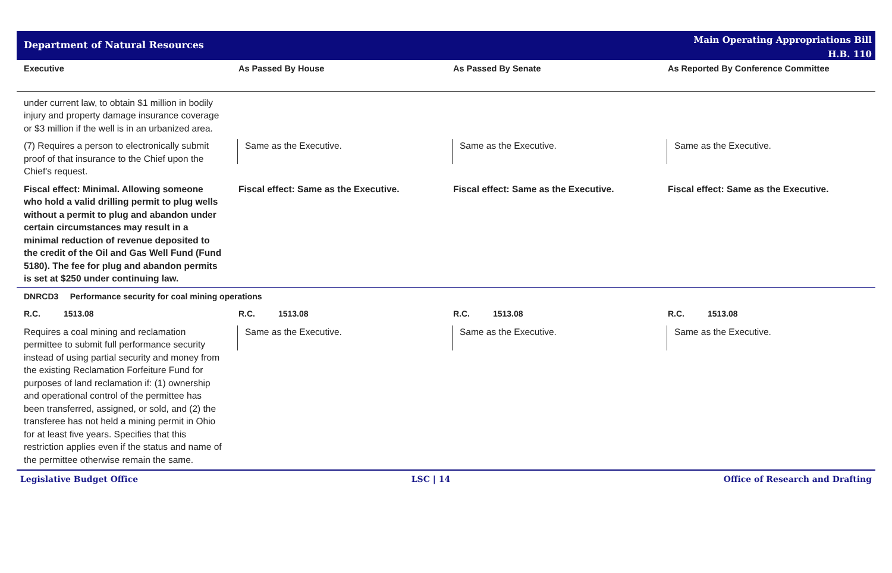Department of Natural Resources
Main Operating Appropriations Bill
H.B. 110
| Executive | As Passed By House | As Passed By Senate | As Reported By Conference Committee |
| --- | --- | --- | --- |
| under current law, to obtain $1 million in bodily injury and property damage insurance coverage or $3 million if the well is in an urbanized area. | | | |
| (7) Requires a person to electronically submit proof of that insurance to the Chief upon the Chief's request. | Same as the Executive. | Same as the Executive. | Same as the Executive. |
| Fiscal effect: Minimal. Allowing someone who hold a valid drilling permit to plug wells without a permit to plug and abandon under certain circumstances may result in a minimal reduction of revenue deposited to the credit of the Oil and Gas Well Fund (Fund 5180). The fee for plug and abandon permits is set at $250 under continuing law. | Fiscal effect: Same as the Executive. | Fiscal effect: Same as the Executive. | Fiscal effect: Same as the Executive. |
| DNRCD3 Performance security for coal mining operations | | | |
| R.C. 1513.08 | R.C. 1513.08 | R.C. 1513.08 | R.C. 1513.08 |
| Requires a coal mining and reclamation permittee to submit full performance security instead of using partial security and money from the existing Reclamation Forfeiture Fund for purposes of land reclamation if: (1) ownership and operational control of the permittee has been transferred, assigned, or sold, and (2) the transferee has not held a mining permit in Ohio for at least five years. Specifies that this restriction applies even if the status and name of the permittee otherwise remain the same. | Same as the Executive. | Same as the Executive. | Same as the Executive. |
Legislative Budget Office LSC | 14 Office of Research and Drafting